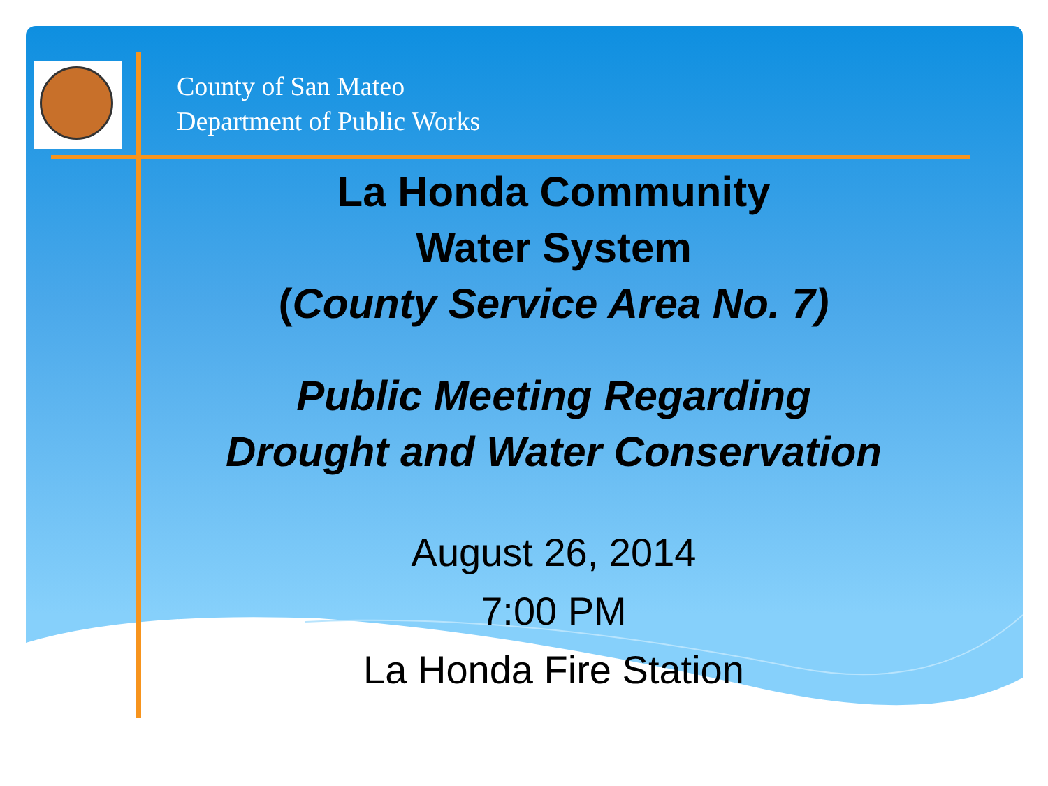County of San Mateo
Department of Public Works
La Honda Community
Water System
(County Service Area No. 7)
Public Meeting Regarding
Drought and Water Conservation
August 26, 2014
7:00 PM
La Honda Fire Station